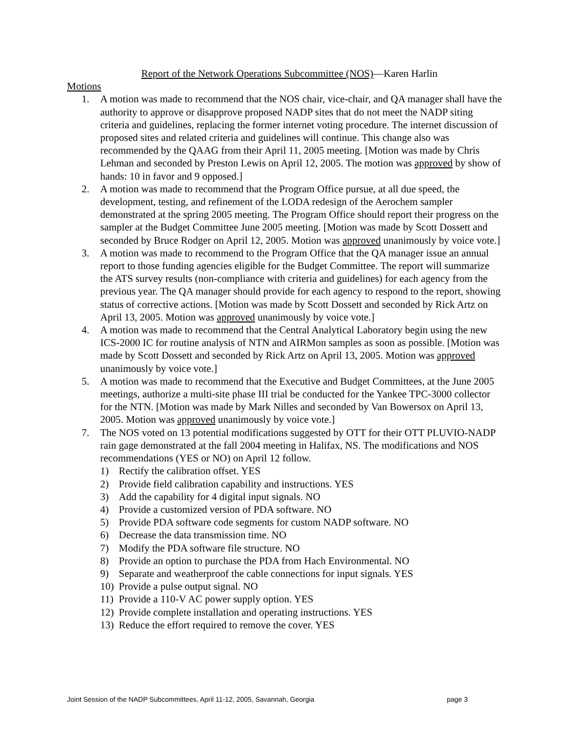Report of the Network Operations Subcommittee (NOS)—Karen Harlin
Motions
1. A motion was made to recommend that the NOS chair, vice-chair, and QA manager shall have the authority to approve or disapprove proposed NADP sites that do not meet the NADP siting criteria and guidelines, replacing the former internet voting procedure. The internet discussion of proposed sites and related criteria and guidelines will continue. This change also was recommended by the QAAG from their April 11, 2005 meeting. [Motion was made by Chris Lehman and seconded by Preston Lewis on April 12, 2005. The motion was approved by show of hands: 10 in favor and 9 opposed.]
2. A motion was made to recommend that the Program Office pursue, at all due speed, the development, testing, and refinement of the LODA redesign of the Aerochem sampler demonstrated at the spring 2005 meeting. The Program Office should report their progress on the sampler at the Budget Committee June 2005 meeting. [Motion was made by Scott Dossett and seconded by Bruce Rodger on April 12, 2005. Motion was approved unanimously by voice vote.]
3. A motion was made to recommend to the Program Office that the QA manager issue an annual report to those funding agencies eligible for the Budget Committee. The report will summarize the ATS survey results (non-compliance with criteria and guidelines) for each agency from the previous year. The QA manager should provide for each agency to respond to the report, showing status of corrective actions. [Motion was made by Scott Dossett and seconded by Rick Artz on April 13, 2005. Motion was approved unanimously by voice vote.]
4. A motion was made to recommend that the Central Analytical Laboratory begin using the new ICS-2000 IC for routine analysis of NTN and AIRMon samples as soon as possible. [Motion was made by Scott Dossett and seconded by Rick Artz on April 13, 2005. Motion was approved unanimously by voice vote.]
5. A motion was made to recommend that the Executive and Budget Committees, at the June 2005 meetings, authorize a multi-site phase III trial be conducted for the Yankee TPC-3000 collector for the NTN. [Motion was made by Mark Nilles and seconded by Van Bowersox on April 13, 2005. Motion was approved unanimously by voice vote.]
7. The NOS voted on 13 potential modifications suggested by OTT for their OTT PLUVIO-NADP rain gage demonstrated at the fall 2004 meeting in Halifax, NS. The modifications and NOS recommendations (YES or NO) on April 12 follow.
1) Rectify the calibration offset. YES
2) Provide field calibration capability and instructions. YES
3) Add the capability for 4 digital input signals. NO
4) Provide a customized version of PDA software. NO
5) Provide PDA software code segments for custom NADP software. NO
6) Decrease the data transmission time. NO
7) Modify the PDA software file structure. NO
8) Provide an option to purchase the PDA from Hach Environmental. NO
9) Separate and weatherproof the cable connections for input signals. YES
10) Provide a pulse output signal. NO
11) Provide a 110-V AC power supply option. YES
12) Provide complete installation and operating instructions. YES
13) Reduce the effort required to remove the cover. YES
Joint Session of the NADP Subcommittees, April 11-12, 2005, Savannah, Georgia page 3